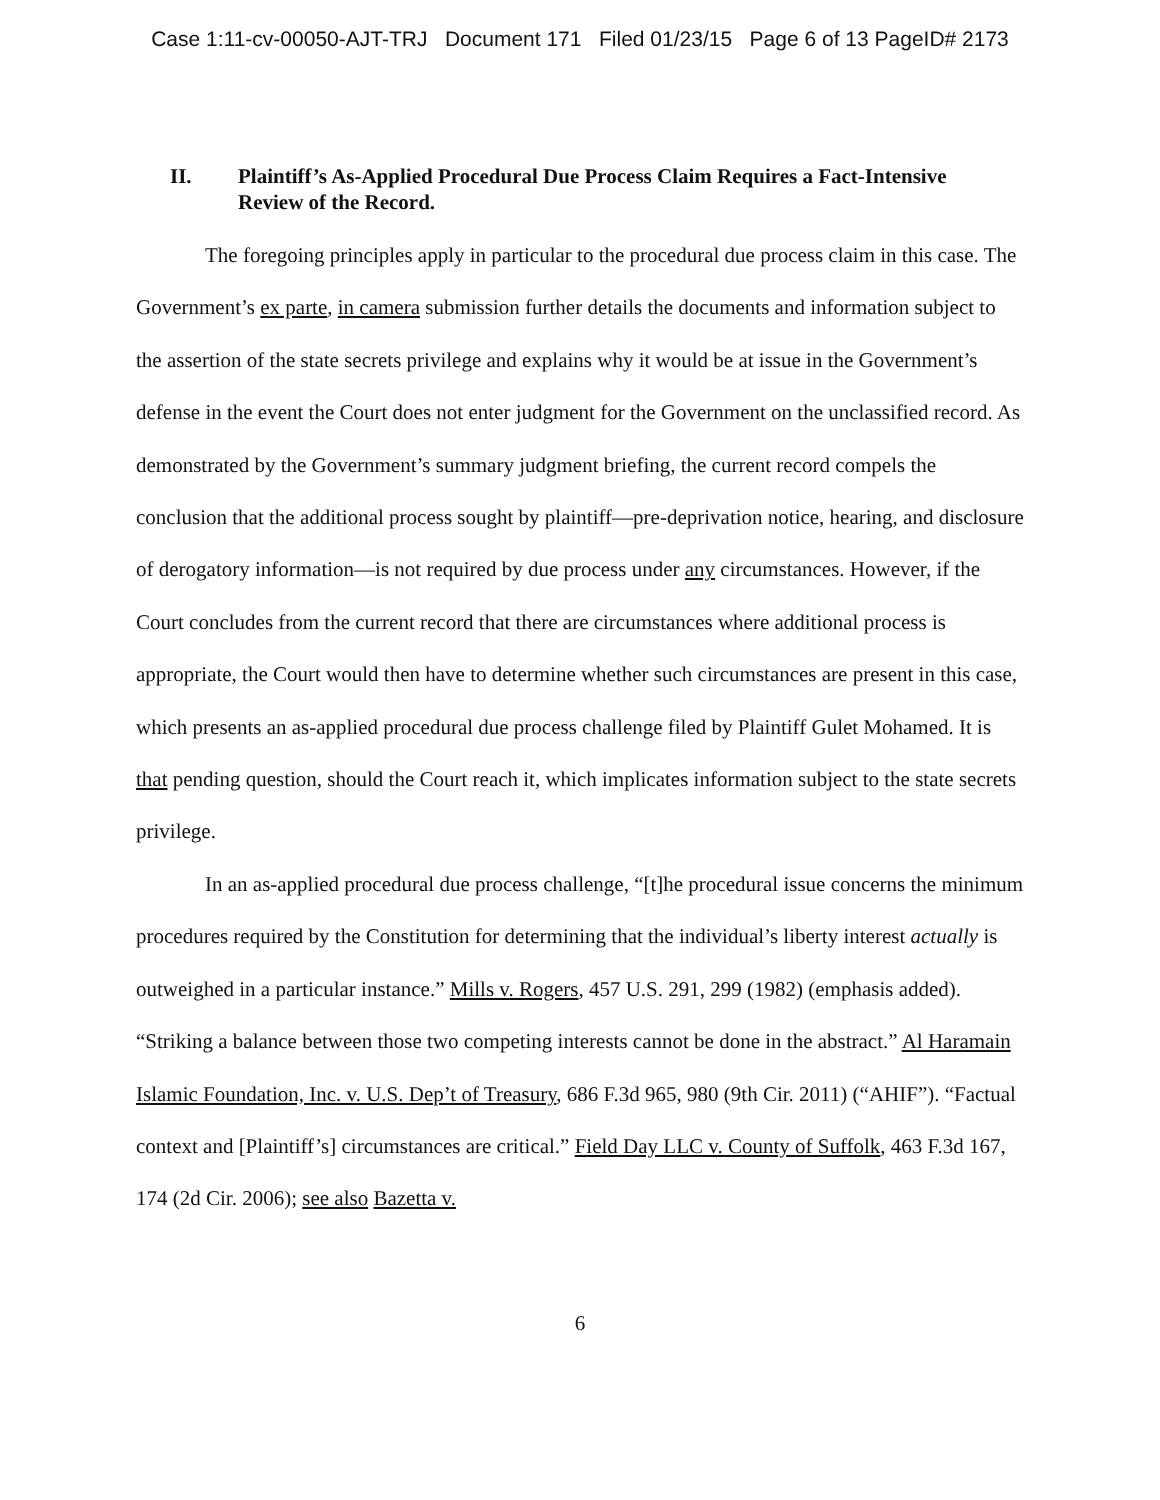Case 1:11-cv-00050-AJT-TRJ Document 171 Filed 01/23/15 Page 6 of 13 PageID# 2173
II. Plaintiff’s As-Applied Procedural Due Process Claim Requires a Fact-Intensive Review of the Record.
The foregoing principles apply in particular to the procedural due process claim in this case. The Government’s ex parte, in camera submission further details the documents and information subject to the assertion of the state secrets privilege and explains why it would be at issue in the Government’s defense in the event the Court does not enter judgment for the Government on the unclassified record. As demonstrated by the Government’s summary judgment briefing, the current record compels the conclusion that the additional process sought by plaintiff—pre-deprivation notice, hearing, and disclosure of derogatory information—is not required by due process under any circumstances. However, if the Court concludes from the current record that there are circumstances where additional process is appropriate, the Court would then have to determine whether such circumstances are present in this case, which presents an as-applied procedural due process challenge filed by Plaintiff Gulet Mohamed. It is that pending question, should the Court reach it, which implicates information subject to the state secrets privilege.
In an as-applied procedural due process challenge, “[t]he procedural issue concerns the minimum procedures required by the Constitution for determining that the individual’s liberty interest actually is outweighed in a particular instance.” Mills v. Rogers, 457 U.S. 291, 299 (1982) (emphasis added). “Striking a balance between those two competing interests cannot be done in the abstract.” Al Haramain Islamic Foundation, Inc. v. U.S. Dep’t of Treasury, 686 F.3d 965, 980 (9th Cir. 2011) (“AHIF”). “Factual context and [Plaintiff’s] circumstances are critical.” Field Day LLC v. County of Suffolk, 463 F.3d 167, 174 (2d Cir. 2006); see also Bazetta v.
6